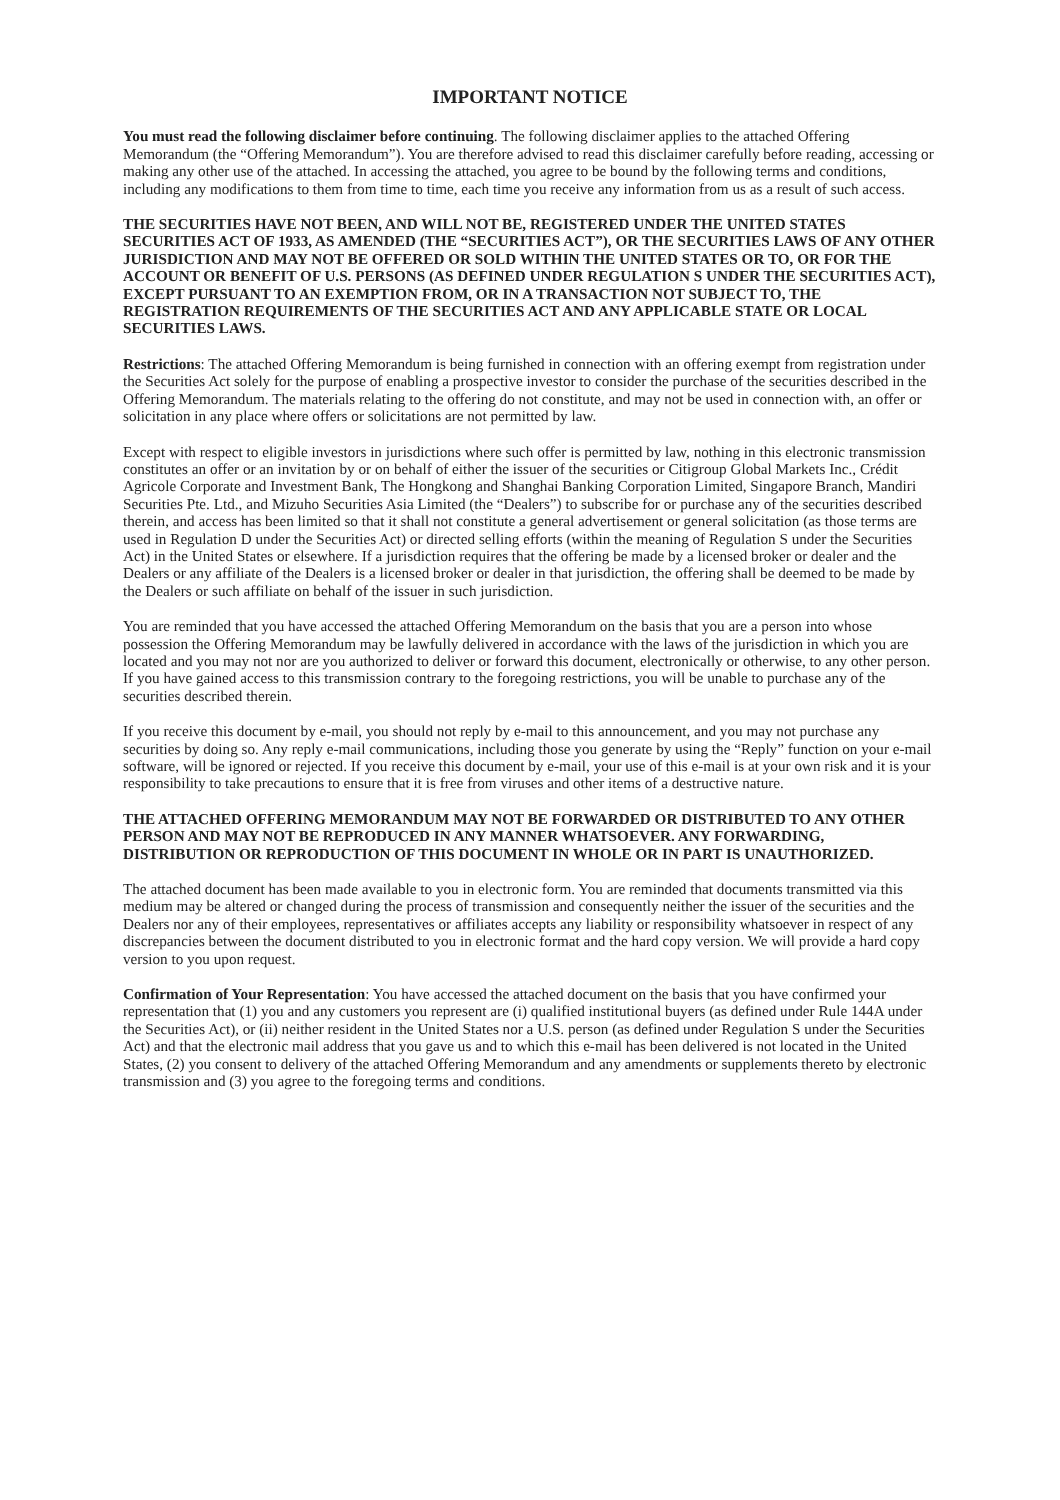IMPORTANT NOTICE
You must read the following disclaimer before continuing. The following disclaimer applies to the attached Offering Memorandum (the “Offering Memorandum”). You are therefore advised to read this disclaimer carefully before reading, accessing or making any other use of the attached. In accessing the attached, you agree to be bound by the following terms and conditions, including any modifications to them from time to time, each time you receive any information from us as a result of such access.
THE SECURITIES HAVE NOT BEEN, AND WILL NOT BE, REGISTERED UNDER THE UNITED STATES SECURITIES ACT OF 1933, AS AMENDED (THE “SECURITIES ACT”), OR THE SECURITIES LAWS OF ANY OTHER JURISDICTION AND MAY NOT BE OFFERED OR SOLD WITHIN THE UNITED STATES OR TO, OR FOR THE ACCOUNT OR BENEFIT OF U.S. PERSONS (AS DEFINED UNDER REGULATION S UNDER THE SECURITIES ACT), EXCEPT PURSUANT TO AN EXEMPTION FROM, OR IN A TRANSACTION NOT SUBJECT TO, THE REGISTRATION REQUIREMENTS OF THE SECURITIES ACT AND ANY APPLICABLE STATE OR LOCAL SECURITIES LAWS.
Restrictions: The attached Offering Memorandum is being furnished in connection with an offering exempt from registration under the Securities Act solely for the purpose of enabling a prospective investor to consider the purchase of the securities described in the Offering Memorandum. The materials relating to the offering do not constitute, and may not be used in connection with, an offer or solicitation in any place where offers or solicitations are not permitted by law.
Except with respect to eligible investors in jurisdictions where such offer is permitted by law, nothing in this electronic transmission constitutes an offer or an invitation by or on behalf of either the issuer of the securities or Citigroup Global Markets Inc., Crédit Agricole Corporate and Investment Bank, The Hongkong and Shanghai Banking Corporation Limited, Singapore Branch, Mandiri Securities Pte. Ltd., and Mizuho Securities Asia Limited (the “Dealers”) to subscribe for or purchase any of the securities described therein, and access has been limited so that it shall not constitute a general advertisement or general solicitation (as those terms are used in Regulation D under the Securities Act) or directed selling efforts (within the meaning of Regulation S under the Securities Act) in the United States or elsewhere. If a jurisdiction requires that the offering be made by a licensed broker or dealer and the Dealers or any affiliate of the Dealers is a licensed broker or dealer in that jurisdiction, the offering shall be deemed to be made by the Dealers or such affiliate on behalf of the issuer in such jurisdiction.
You are reminded that you have accessed the attached Offering Memorandum on the basis that you are a person into whose possession the Offering Memorandum may be lawfully delivered in accordance with the laws of the jurisdiction in which you are located and you may not nor are you authorized to deliver or forward this document, electronically or otherwise, to any other person. If you have gained access to this transmission contrary to the foregoing restrictions, you will be unable to purchase any of the securities described therein.
If you receive this document by e-mail, you should not reply by e-mail to this announcement, and you may not purchase any securities by doing so. Any reply e-mail communications, including those you generate by using the “Reply” function on your e-mail software, will be ignored or rejected. If you receive this document by e-mail, your use of this e-mail is at your own risk and it is your responsibility to take precautions to ensure that it is free from viruses and other items of a destructive nature.
THE ATTACHED OFFERING MEMORANDUM MAY NOT BE FORWARDED OR DISTRIBUTED TO ANY OTHER PERSON AND MAY NOT BE REPRODUCED IN ANY MANNER WHATSOEVER. ANY FORWARDING, DISTRIBUTION OR REPRODUCTION OF THIS DOCUMENT IN WHOLE OR IN PART IS UNAUTHORIZED.
The attached document has been made available to you in electronic form. You are reminded that documents transmitted via this medium may be altered or changed during the process of transmission and consequently neither the issuer of the securities and the Dealers nor any of their employees, representatives or affiliates accepts any liability or responsibility whatsoever in respect of any discrepancies between the document distributed to you in electronic format and the hard copy version. We will provide a hard copy version to you upon request.
Confirmation of Your Representation: You have accessed the attached document on the basis that you have confirmed your representation that (1) you and any customers you represent are (i) qualified institutional buyers (as defined under Rule 144A under the Securities Act), or (ii) neither resident in the United States nor a U.S. person (as defined under Regulation S under the Securities Act) and that the electronic mail address that you gave us and to which this e-mail has been delivered is not located in the United States, (2) you consent to delivery of the attached Offering Memorandum and any amendments or supplements thereto by electronic transmission and (3) you agree to the foregoing terms and conditions.